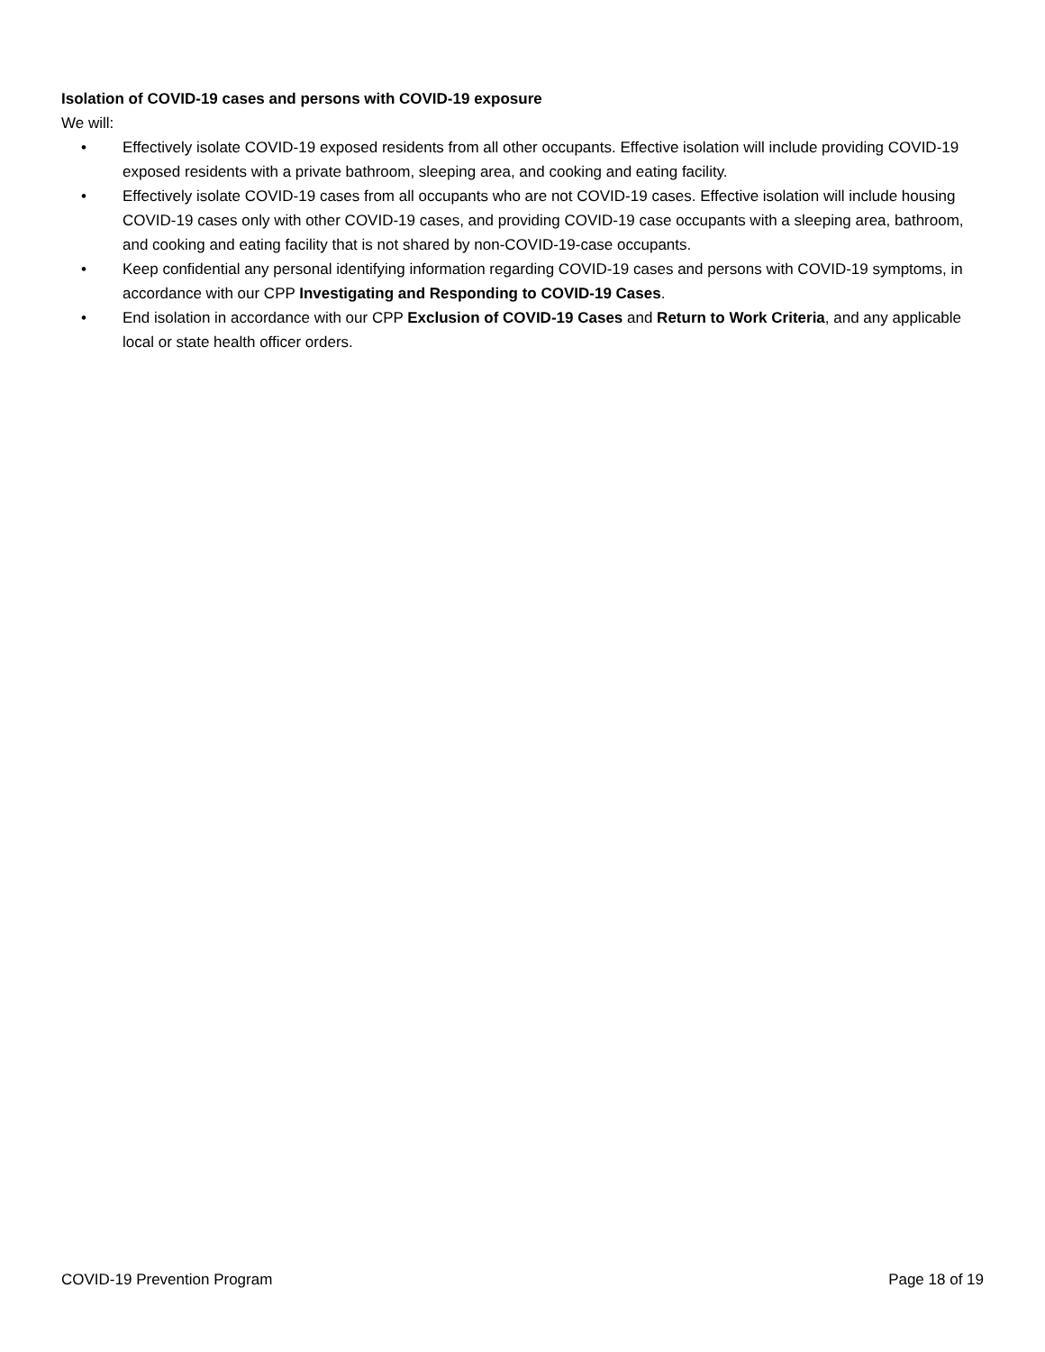Isolation of COVID-19 cases and persons with COVID-19 exposure
We will:
• Effectively isolate COVID-19 exposed residents from all other occupants. Effective isolation will include providing COVID-19 exposed residents with a private bathroom, sleeping area, and cooking and eating facility.
• Effectively isolate COVID-19 cases from all occupants who are not COVID-19 cases. Effective isolation will include housing COVID-19 cases only with other COVID-19 cases, and providing COVID-19 case occupants with a sleeping area, bathroom, and cooking and eating facility that is not shared by non-COVID-19-case occupants.
• Keep confidential any personal identifying information regarding COVID-19 cases and persons with COVID-19 symptoms, in accordance with our CPP Investigating and Responding to COVID-19 Cases.
• End isolation in accordance with our CPP Exclusion of COVID-19 Cases and Return to Work Criteria, and any applicable local or state health officer orders.
COVID-19 Prevention Program Page 18 of 19